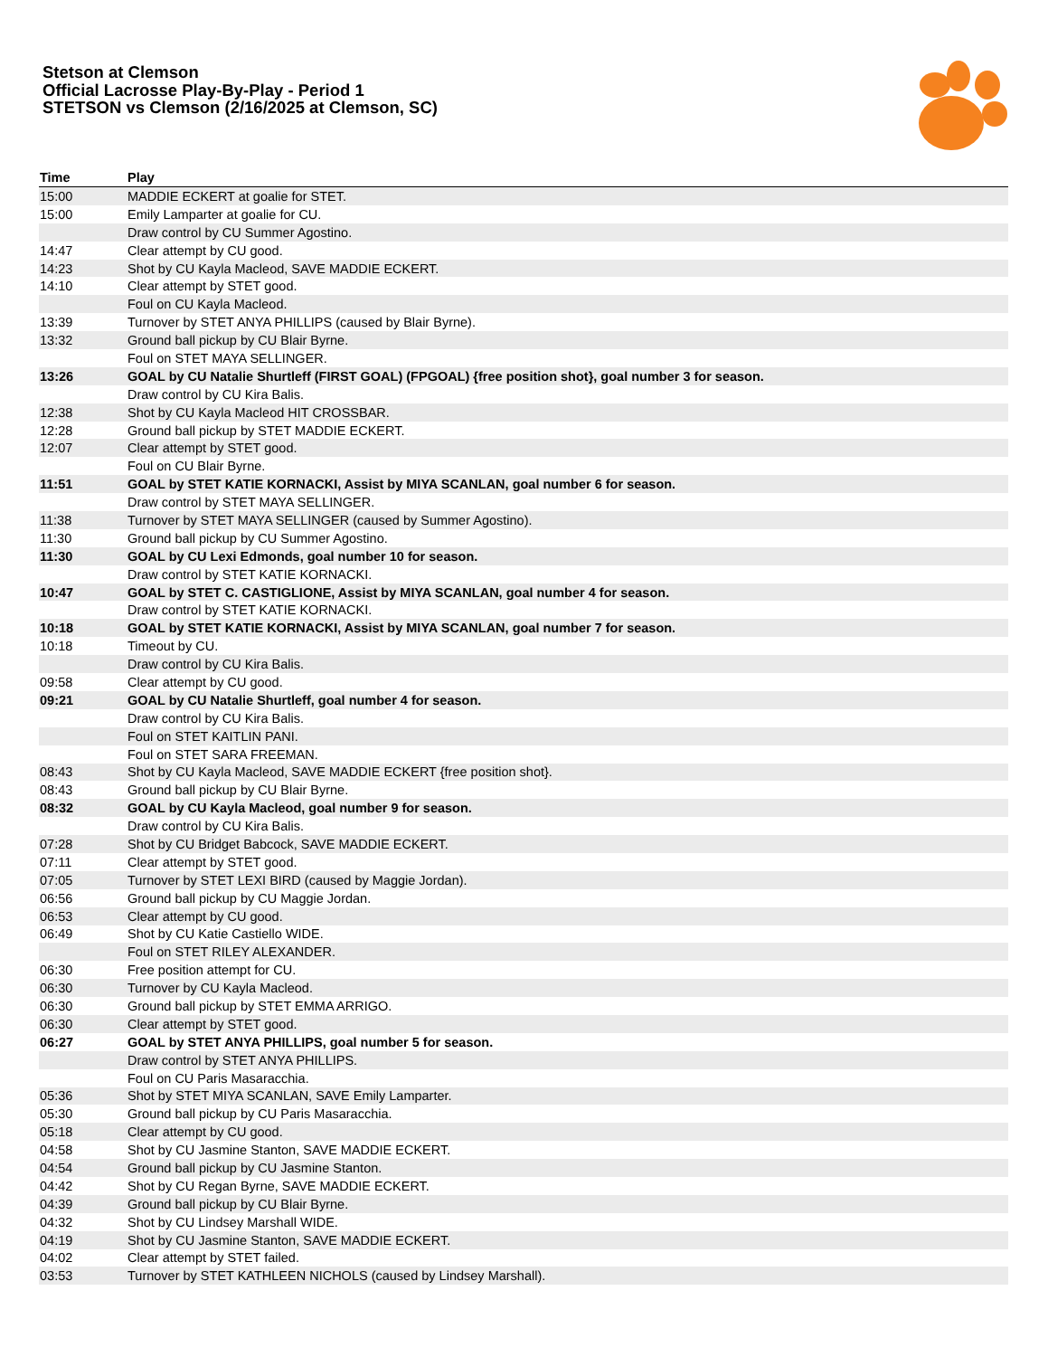Stetson at Clemson
Official Lacrosse Play-By-Play - Period 1
STETSON vs Clemson (2/16/2025 at Clemson, SC)
| Time | Play |
| --- | --- |
| 15:00 | MADDIE ECKERT at goalie for STET. |
| 15:00 | Emily Lamparter at goalie for CU. |
| | Draw control by CU Summer Agostino. |
| 14:47 | Clear attempt by CU good. |
| 14:23 | Shot by CU Kayla Macleod, SAVE MADDIE ECKERT. |
| 14:10 | Clear attempt by STET good. |
| | Foul on CU Kayla Macleod. |
| 13:39 | Turnover by STET ANYA PHILLIPS (caused by Blair Byrne). |
| 13:32 | Ground ball pickup by CU Blair Byrne. |
| | Foul on STET MAYA SELLINGER. |
| 13:26 | GOAL by CU Natalie Shurtleff (FIRST GOAL) (FPGOAL) {free position shot}, goal number 3 for season. |
| | Draw control by CU Kira Balis. |
| 12:38 | Shot by CU Kayla Macleod HIT CROSSBAR. |
| 12:28 | Ground ball pickup by STET MADDIE ECKERT. |
| 12:07 | Clear attempt by STET good. |
| | Foul on CU Blair Byrne. |
| 11:51 | GOAL by STET KATIE KORNACKI, Assist by MIYA SCANLAN, goal number 6 for season. |
| | Draw control by STET MAYA SELLINGER. |
| 11:38 | Turnover by STET MAYA SELLINGER (caused by Summer Agostino). |
| 11:30 | Ground ball pickup by CU Summer Agostino. |
| 11:30 | GOAL by CU Lexi Edmonds, goal number 10 for season. |
| | Draw control by STET KATIE KORNACKI. |
| 10:47 | GOAL by STET C. CASTIGLIONE, Assist by MIYA SCANLAN, goal number 4 for season. |
| | Draw control by STET KATIE KORNACKI. |
| 10:18 | GOAL by STET KATIE KORNACKI, Assist by MIYA SCANLAN, goal number 7 for season. |
| 10:18 | Timeout by CU. |
| | Draw control by CU Kira Balis. |
| 09:58 | Clear attempt by CU good. |
| 09:21 | GOAL by CU Natalie Shurtleff, goal number 4 for season. |
| | Draw control by CU Kira Balis. |
| | Foul on STET KAITLIN PANI. |
| | Foul on STET SARA FREEMAN. |
| 08:43 | Shot by CU Kayla Macleod, SAVE MADDIE ECKERT {free position shot}. |
| 08:43 | Ground ball pickup by CU Blair Byrne. |
| 08:32 | GOAL by CU Kayla Macleod, goal number 9 for season. |
| | Draw control by CU Kira Balis. |
| 07:28 | Shot by CU Bridget Babcock, SAVE MADDIE ECKERT. |
| 07:11 | Clear attempt by STET good. |
| 07:05 | Turnover by STET LEXI BIRD (caused by Maggie Jordan). |
| 06:56 | Ground ball pickup by CU Maggie Jordan. |
| 06:53 | Clear attempt by CU good. |
| 06:49 | Shot by CU Katie Castiello WIDE. |
| | Foul on STET RILEY ALEXANDER. |
| 06:30 | Free position attempt for CU. |
| 06:30 | Turnover by CU Kayla Macleod. |
| 06:30 | Ground ball pickup by STET EMMA ARRIGO. |
| 06:30 | Clear attempt by STET good. |
| 06:27 | GOAL by STET ANYA PHILLIPS, goal number 5 for season. |
| | Draw control by STET ANYA PHILLIPS. |
| | Foul on CU Paris Masaracchia. |
| 05:36 | Shot by STET MIYA SCANLAN, SAVE Emily Lamparter. |
| 05:30 | Ground ball pickup by CU Paris Masaracchia. |
| 05:18 | Clear attempt by CU good. |
| 04:58 | Shot by CU Jasmine Stanton, SAVE MADDIE ECKERT. |
| 04:54 | Ground ball pickup by CU Jasmine Stanton. |
| 04:42 | Shot by CU Regan Byrne, SAVE MADDIE ECKERT. |
| 04:39 | Ground ball pickup by CU Blair Byrne. |
| 04:32 | Shot by CU Lindsey Marshall WIDE. |
| 04:19 | Shot by CU Jasmine Stanton, SAVE MADDIE ECKERT. |
| 04:02 | Clear attempt by STET failed. |
| 03:53 | Turnover by STET KATHLEEN NICHOLS (caused by Lindsey Marshall). |